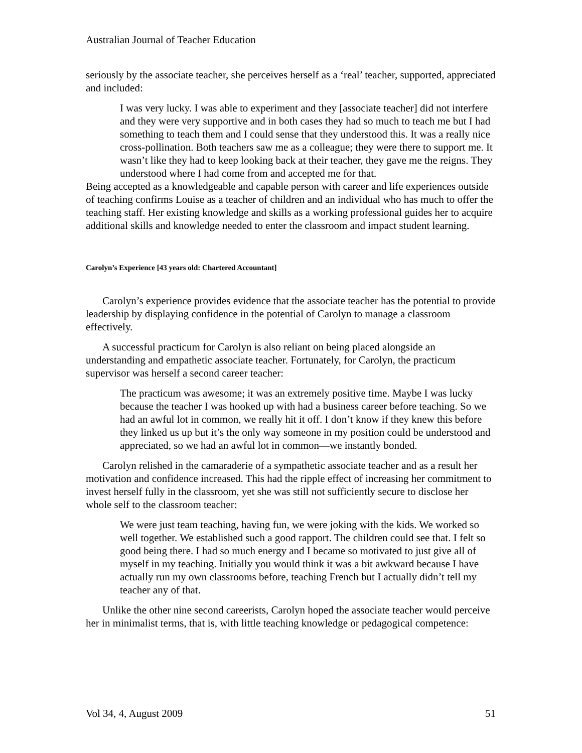Australian Journal of Teacher Education
seriously by the associate teacher, she perceives herself as a ‘real’ teacher, supported, appreciated and included:
I was very lucky. I was able to experiment and they [associate teacher] did not interfere and they were very supportive and in both cases they had so much to teach me but I had something to teach them and I could sense that they understood this. It was a really nice cross-pollination. Both teachers saw me as a colleague; they were there to support me. It wasn’t like they had to keep looking back at their teacher, they gave me the reigns. They understood where I had come from and accepted me for that.
Being accepted as a knowledgeable and capable person with career and life experiences outside of teaching confirms Louise as a teacher of children and an individual who has much to offer the teaching staff. Her existing knowledge and skills as a working professional guides her to acquire additional skills and knowledge needed to enter the classroom and impact student learning.
Carolyn’s Experience [43 years old: Chartered Accountant]
Carolyn’s experience provides evidence that the associate teacher has the potential to provide leadership by displaying confidence in the potential of Carolyn to manage a classroom effectively.
A successful practicum for Carolyn is also reliant on being placed alongside an understanding and empathetic associate teacher. Fortunately, for Carolyn, the practicum supervisor was herself a second career teacher:
The practicum was awesome; it was an extremely positive time. Maybe I was lucky because the teacher I was hooked up with had a business career before teaching. So we had an awful lot in common, we really hit it off. I don’t know if they knew this before they linked us up but it’s the only way someone in my position could be understood and appreciated, so we had an awful lot in common—we instantly bonded.
Carolyn relished in the camaraderie of a sympathetic associate teacher and as a result her motivation and confidence increased. This had the ripple effect of increasing her commitment to invest herself fully in the classroom, yet she was still not sufficiently secure to disclose her whole self to the classroom teacher:
We were just team teaching, having fun, we were joking with the kids. We worked so well together. We established such a good rapport. The children could see that. I felt so good being there. I had so much energy and I became so motivated to just give all of myself in my teaching. Initially you would think it was a bit awkward because I have actually run my own classrooms before, teaching French but I actually didn’t tell my teacher any of that.
Unlike the other nine second careerists, Carolyn hoped the associate teacher would perceive her in minimalist terms, that is, with little teaching knowledge or pedagogical competence:
Vol 34, 4, August 2009 51